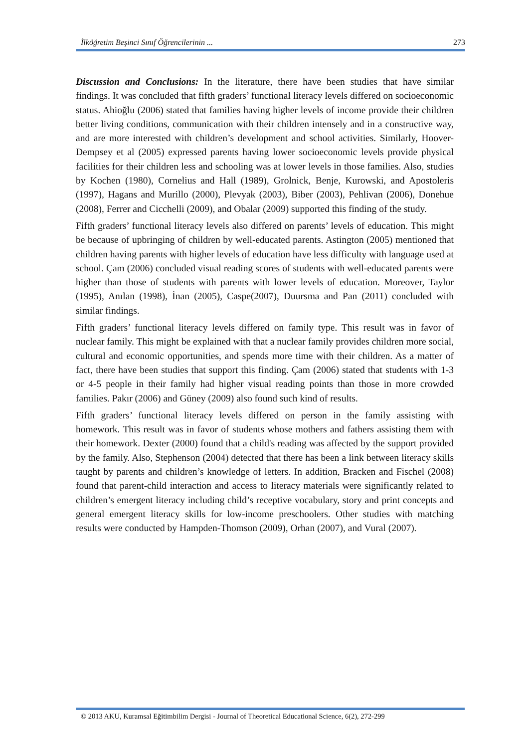İlköğretim Beşinci Sınıf Öğrencilerinin ... 273
Discussion and Conclusions: In the literature, there have been studies that have similar findings. It was concluded that fifth graders’ functional literacy levels differed on socioeconomic status. Ahioğlu (2006) stated that families having higher levels of income provide their children better living conditions, communication with their children intensely and in a constructive way, and are more interested with children’s development and school activities. Similarly, Hoover-Dempsey et al (2005) expressed parents having lower socioeconomic levels provide physical facilities for their children less and schooling was at lower levels in those families. Also, studies by Kochen (1980), Cornelius and Hall (1989), Grolnick, Benje, Kurowski, and Apostoleris (1997), Hagans and Murillo (2000), Plevyak (2003), Biber (2003), Pehlivan (2006), Donehue (2008), Ferrer and Cicchelli (2009), and Obalar (2009) supported this finding of the study.
Fifth graders’ functional literacy levels also differed on parents’ levels of education. This might be because of upbringing of children by well-educated parents. Astington (2005) mentioned that children having parents with higher levels of education have less difficulty with language used at school. Çam (2006) concluded visual reading scores of students with well-educated parents were higher than those of students with parents with lower levels of education. Moreover, Taylor (1995), Anılan (1998), İnan (2005), Caspe(2007), Duursma and Pan (2011) concluded with similar findings.
Fifth graders’ functional literacy levels differed on family type. This result was in favor of nuclear family. This might be explained with that a nuclear family provides children more social, cultural and economic opportunities, and spends more time with their children. As a matter of fact, there have been studies that support this finding. Çam (2006) stated that students with 1-3 or 4-5 people in their family had higher visual reading points than those in more crowded families. Pakır (2006) and Güney (2009) also found such kind of results.
Fifth graders’ functional literacy levels differed on person in the family assisting with homework. This result was in favor of students whose mothers and fathers assisting them with their homework. Dexter (2000) found that a child's reading was affected by the support provided by the family. Also, Stephenson (2004) detected that there has been a link between literacy skills taught by parents and children’s knowledge of letters. In addition, Bracken and Fischel (2008) found that parent-child interaction and access to literacy materials were significantly related to children’s emergent literacy including child’s receptive vocabulary, story and print concepts and general emergent literacy skills for low-income preschoolers. Other studies with matching results were conducted by Hampden-Thomson (2009), Orhan (2007), and Vural (2007).
© 2013 AKU, Kuramsal Eğitimbilim Dergisi - Journal of Theoretical Educational Science, 6(2), 272-299